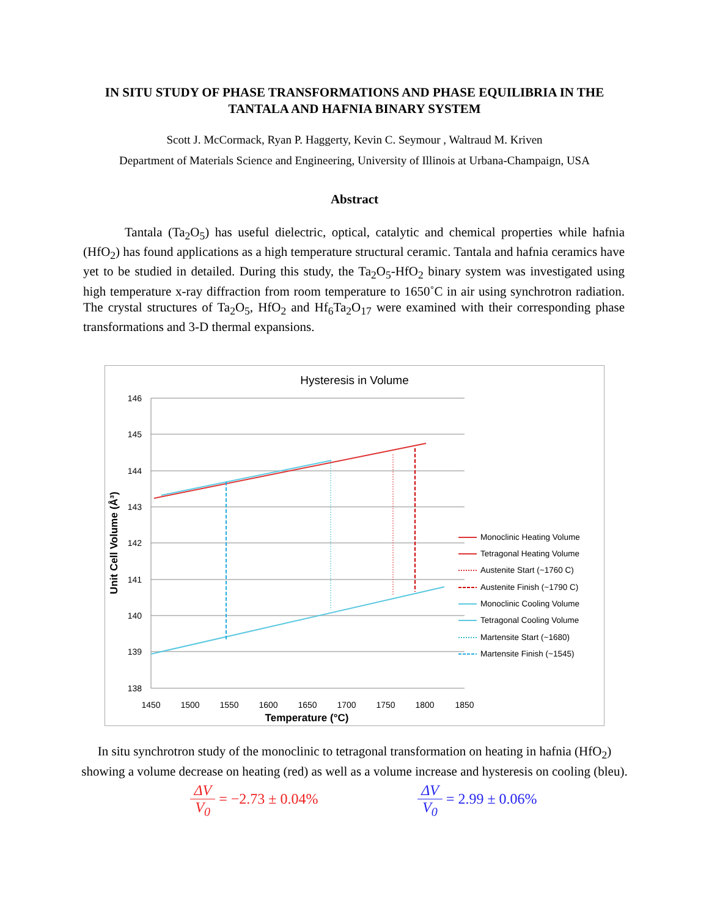IN SITU STUDY OF PHASE TRANSFORMATIONS AND PHASE EQUILIBRIA IN THE
TANTALA AND HAFNIA BINARY SYSTEM
Scott J. McCormack, Ryan P. Haggerty, Kevin C. Seymour , Waltraud M. Kriven
Department of Materials Science and Engineering, University of Illinois at Urbana-Champaign, USA
Abstract
Tantala (Ta<sub>2</sub>O<sub>5</sub>) has useful dielectric, optical, catalytic and chemical properties while hafnia (HfO<sub>2</sub>) has found applications as a high temperature structural ceramic. Tantala and hafnia ceramics have yet to be studied in detailed. During this study, the Ta<sub>2</sub>O<sub>5</sub>-HfO<sub>2</sub> binary system was investigated using high temperature x-ray diffraction from room temperature to 1650˚C in air using synchrotron radiation. The crystal structures of Ta<sub>2</sub>O<sub>5</sub>, HfO<sub>2</sub> and Hf<sub>6</sub>Ta<sub>2</sub>O<sub>17</sub> were examined with their corresponding phase transformations and 3-D thermal expansions.
Hysteresis in Volume
146
145
144
143
142
141
140
139
138
1450
1500
1550
1600
1650
1700
1750
1800
1850
Temperature (°C)
Unit Cell Volume (Å³)
Monoclinic Heating Volume
Tetragonal Heating Volume
Austenite Start (~1760 C)
Austenite Finish (~1790 C)
Monoclinic Cooling Volume
Tetragonal Cooling Volume
Martensite Start (~1680)
Martensite Finish (~1545)
In situ synchrotron study of the monoclinic to tetragonal transformation on heating in hafnia (HfO<sub>2</sub>) showing a volume decrease on heating (red) as well as a volume increase and hysteresis on cooling (bleu).
ΔV V<sub>0</sub> = −2.73 ± 0.04% ΔV V<sub>0</sub> = 2.99 ± 0.06%